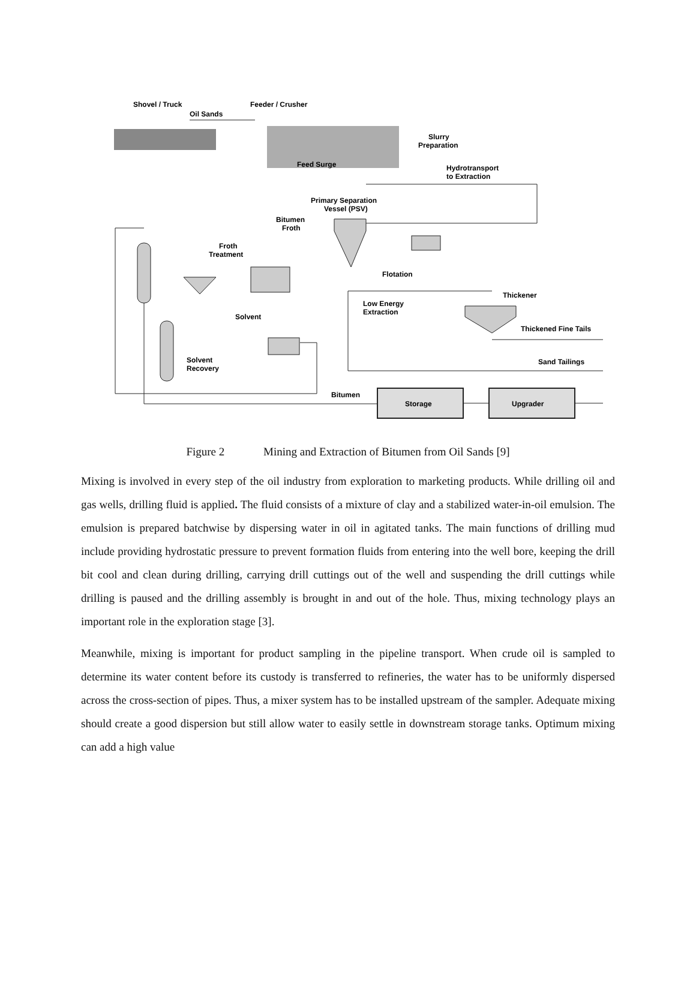Shovel / Truck
Oil Sands
Feeder / Crusher
Feed Surge
Slurry
Preparation
Hydrotransport
to Extraction
Primary Separation
Vessel (PSV)
Bitumen
Froth
Froth
Treatment
Flotation
Thickener
Low Energy
Extraction
Thickened Fine Tails
Sand Tailings
Solvent
Solvent
Recovery
Bitumen
Storage
Upgrader
Figure 2 Mining and Extraction of Bitumen from Oil Sands [9]
Mixing is involved in every step of the oil industry from exploration to marketing products. While drilling oil and gas wells, drilling fluid is applied. The fluid consists of a mixture of clay and a stabilized water-in-oil emulsion. The emulsion is prepared batchwise by dispersing water in oil in agitated tanks. The main functions of drilling mud include providing hydrostatic pressure to prevent formation fluids from entering into the well bore, keeping the drill bit cool and clean during drilling, carrying drill cuttings out of the well and suspending the drill cuttings while drilling is paused and the drilling assembly is brought in and out of the hole. Thus, mixing technology plays an important role in the exploration stage [3].
Meanwhile, mixing is important for product sampling in the pipeline transport. When crude oil is sampled to determine its water content before its custody is transferred to refineries, the water has to be uniformly dispersed across the cross-section of pipes. Thus, a mixer system has to be installed upstream of the sampler. Adequate mixing should create a good dispersion but still allow water to easily settle in downstream storage tanks. Optimum mixing can add a high value